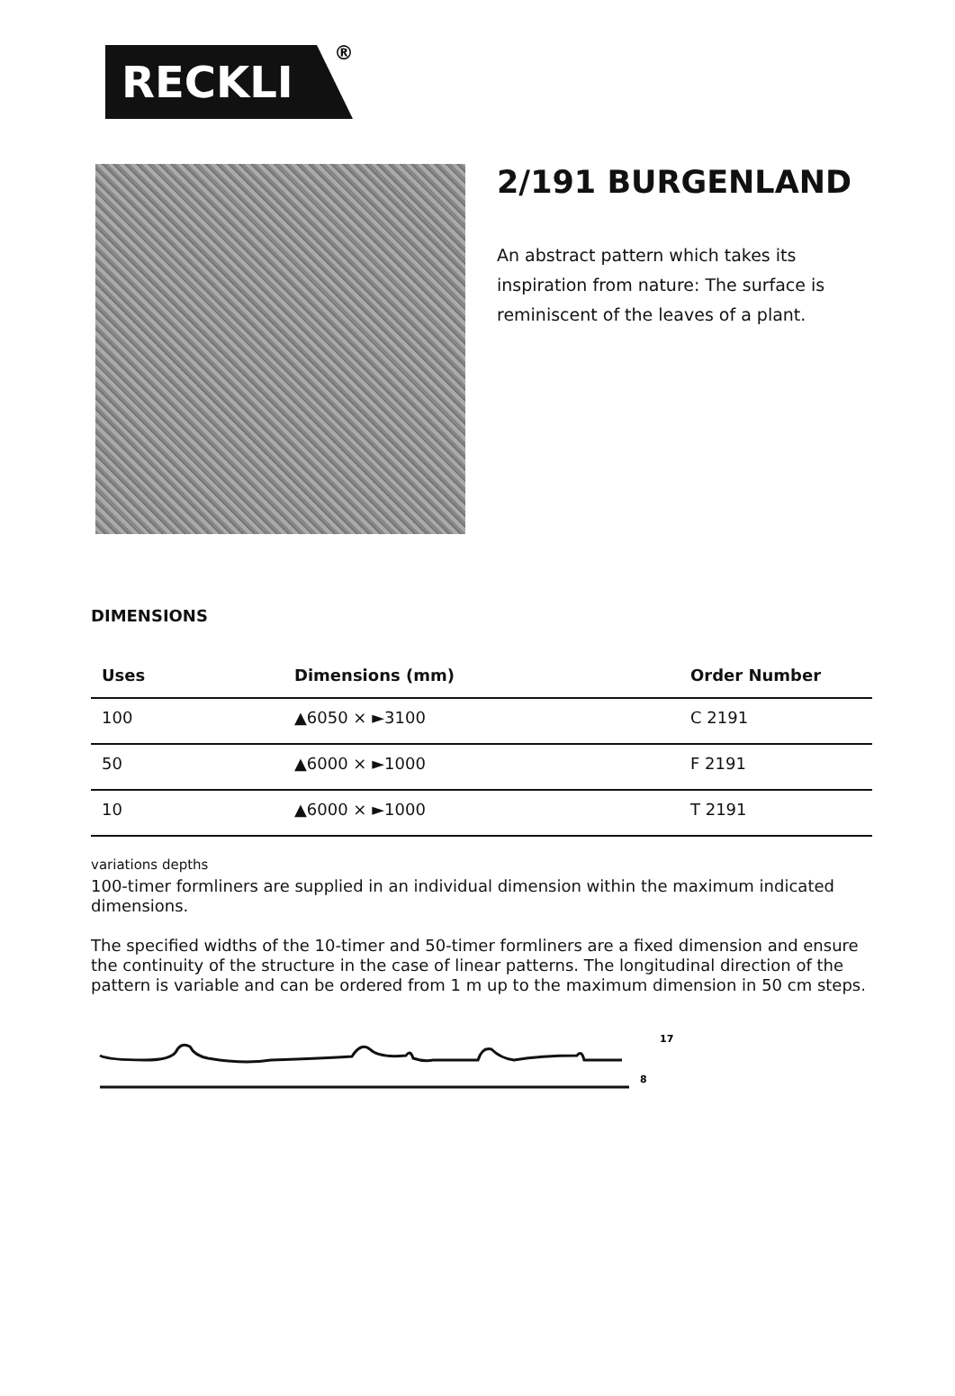RECKLI
<sup>®</sup>
2/191 BURGENLAND
An abstract pattern which takes its inspiration from nature: The surface is reminiscent of the leaves of a plant.
DIMENSIONS
| Uses | Dimensions (mm) | Order Number |
| --- | --- | --- |
| 100 | ▲6050 × ►3100 | C 2191 |
| 50 | ▲6000 × ►1000 | F 2191 |
| 10 | ▲6000 × ►1000 | T 2191 |
variations depths
100-timer formliners are supplied in an individual dimension within the maximum indicated dimensions.
The specified widths of the 10-timer and 50-timer formliners are a fixed dimension and ensure the continuity of the structure in the case of linear patterns. The longitudinal direction of the pattern is variable and can be ordered from 1 m up to the maximum dimension in 50 cm steps.
8
17